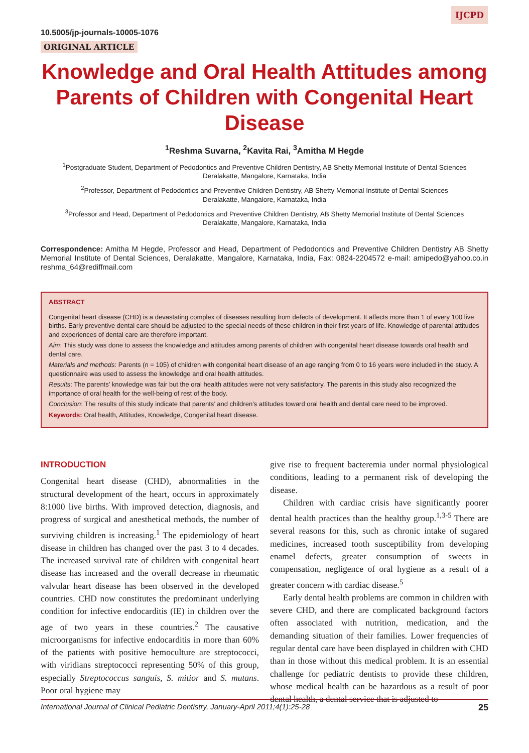IJCPD
10.5005/jp-journals-10005-1076
ORIGINAL ARTICLE
Knowledge and Oral Health Attitudes among Parents of Children with Congenital Heart Disease
<sup>1</sup> Reshma Suvarna, <sup>2</sup>Kavita Rai, <sup>3</sup>Amitha M Hegde
<sup>1</sup> Postgraduate Student, Department of Pedodontics and Preventive Children Dentistry, AB Shetty Memorial Institute of Dental Sciences
Deralakatte, Mangalore, Karnataka, India
<sup>2</sup> Professor, Department of Pedodontics and Preventive Children Dentistry, AB Shetty Memorial Institute of Dental Sciences
Deralakatte, Mangalore, Karnataka, India
<sup>3</sup> Professor and Head, Department of Pedodontics and Preventive Children Dentistry, AB Shetty Memorial Institute of Dental Sciences
Deralakatte, Mangalore, Karnataka, India
Correspondence: Amitha M Hegde, Professor and Head, Department of Pedodontics and Preventive Children Dentistry AB Shetty Memorial Institute of Dental Sciences, Deralakatte, Mangalore, Karnataka, India, Fax: 0824-2204572 e-mail: amipedo@yahoo.co.in reshma_64@rediffmail.com
ABSTRACT
Congenital heart disease (CHD) is a devastating complex of diseases resulting from defects of development. It affects more than 1 of every 100 live births. Early preventive dental care should be adjusted to the special needs of these children in their first years of life. Knowledge of parental attitudes and experiences of dental care are therefore important.
Aim: This study was done to assess the knowledge and attitudes among parents of children with congenital heart disease towards oral health and dental care.
Materials and methods: Parents (n = 105) of children with congenital heart disease of an age ranging from 0 to 16 years were included in the study. A questionnaire was used to assess the knowledge and oral health attitudes.
Results: The parents’ knowledge was fair but the oral health attitudes were not very satisfactory. The parents in this study also recognized the importance of oral health for the well-being of rest of the body.
Conclusion: The results of this study indicate that parents’ and children’s attitudes toward oral health and dental care need to be improved.
Keywords: Oral health, Attitudes, Knowledge, Congenital heart disease.
INTRODUCTION
Congenital heart disease (CHD), abnormalities in the structural development of the heart, occurs in approximately 8:1000 live births. With improved detection, diagnosis, and progress of surgical and anesthetical methods, the number of surviving children is increasing.<sup>1</sup> The epidemiology of heart disease in children has changed over the past 3 to 4 decades. The increased survival rate of children with congenital heart disease has increased and the overall decrease in rheumatic valvular heart disease has been observed in the developed countries. CHD now constitutes the predominant underlying condition for infective endocarditis (IE) in children over the age of two years in these countries.<sup>2</sup> The causative microorganisms for infective endocarditis in more than 60% of the patients with positive hemoculture are streptococci, with viridians streptococci representing 50% of this group, especially Streptococcus sanguis, S. mitior and S. mutans. Poor oral hygiene may
give rise to frequent bacteremia under normal physiological conditions, leading to a permanent risk of developing the disease.
Children with cardiac crisis have significantly poorer dental health practices than the healthy group.<sup>1,3-5</sup> There are several reasons for this, such as chronic intake of sugared medicines, increased tooth susceptibility from developing enamel defects, greater consumption of sweets in compensation, negligence of oral hygiene as a result of a greater concern with cardiac disease.<sup>5</sup>
Early dental health problems are common in children with severe CHD, and there are complicated background factors often associated with nutrition, medication, and the demanding situation of their families. Lower frequencies of regular dental care have been displayed in children with CHD than in those without this medical problem. It is an essential challenge for pediatric dentists to provide these children, whose medical health can be hazardous as a result of poor dental health, a dental service that is adjusted to
International Journal of Clinical Pediatric Dentistry, January-April 2011;4(1):25-28 25